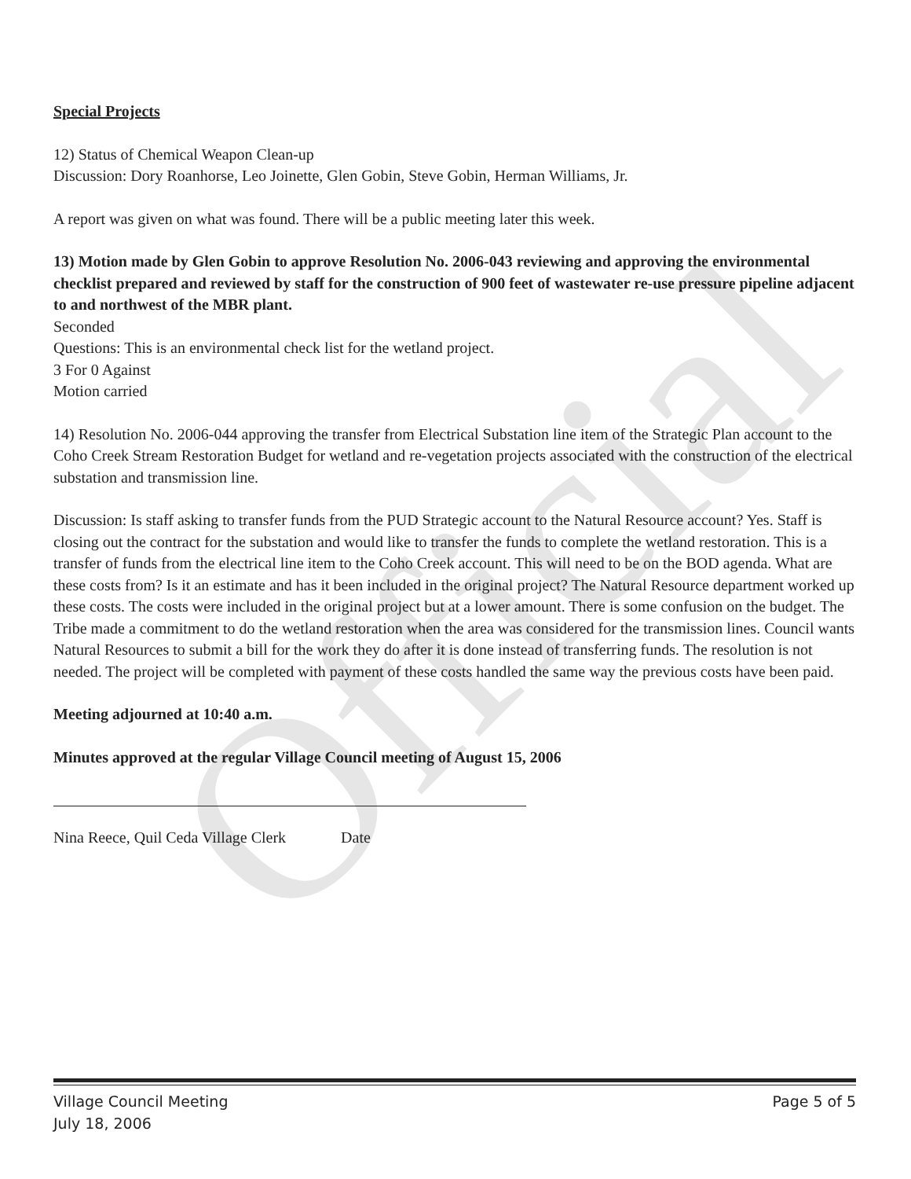Official
Special Projects
12) Status of Chemical Weapon Clean-up
Discussion: Dory Roanhorse, Leo Joinette, Glen Gobin, Steve Gobin, Herman Williams, Jr.
A report was given on what was found. There will be a public meeting later this week.
13) Motion made by Glen Gobin to approve Resolution No. 2006-043 reviewing and approving the environmental checklist prepared and reviewed by staff for the construction of 900 feet of wastewater re-use pressure pipeline adjacent to and northwest of the MBR plant.
Seconded
Questions: This is an environmental check list for the wetland project.
3 For 0 Against
Motion carried
14) Resolution No. 2006-044 approving the transfer from Electrical Substation line item of the Strategic Plan account to the Coho Creek Stream Restoration Budget for wetland and re-vegetation projects associated with the construction of the electrical substation and transmission line.
Discussion: Is staff asking to transfer funds from the PUD Strategic account to the Natural Resource account? Yes. Staff is closing out the contract for the substation and would like to transfer the funds to complete the wetland restoration. This is a transfer of funds from the electrical line item to the Coho Creek account. This will need to be on the BOD agenda. What are these costs from? Is it an estimate and has it been included in the original project? The Natural Resource department worked up these costs. The costs were included in the original project but at a lower amount. There is some confusion on the budget. The Tribe made a commitment to do the wetland restoration when the area was considered for the transmission lines. Council wants Natural Resources to submit a bill for the work they do after it is done instead of transferring funds. The resolution is not needed. The project will be completed with payment of these costs handled the same way the previous costs have been paid.
Meeting adjourned at 10:40 a.m.
Minutes approved at the regular Village Council meeting of August 15, 2006
Nina Reece, Quil Ceda Village Clerk Date
Village Council Meeting
July 18, 2006
Page 5 of 5